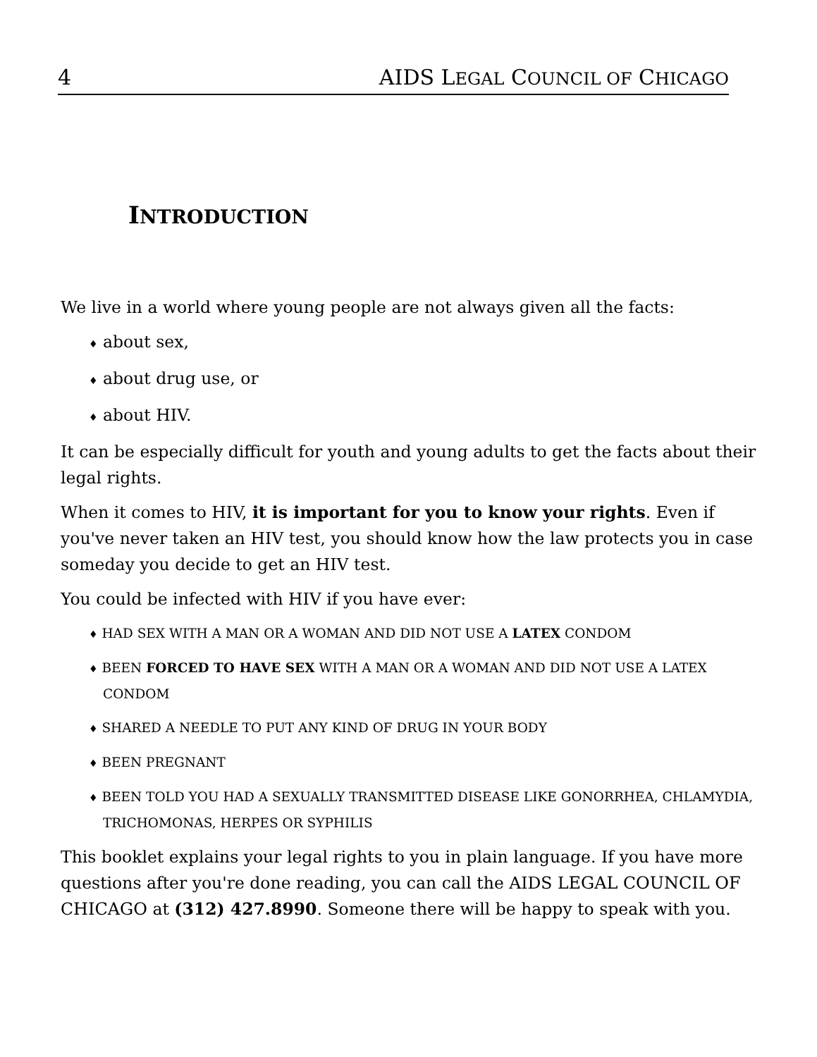4 AIDS LEGAL COUNCIL OF CHICAGO
INTRODUCTION
We live in a world where young people are not always given all the facts:
♦ about sex,
♦ about drug use, or
♦ about HIV.
It can be especially difficult for youth and young adults to get the facts about their legal rights.
When it comes to HIV, it is important for you to know your rights. Even if you've never taken an HIV test, you should know how the law protects you in case someday you decide to get an HIV test.
You could be infected with HIV if you have ever:
♦ HAD SEX WITH A MAN OR A WOMAN AND DID NOT USE A LATEX CONDOM
♦ BEEN FORCED TO HAVE SEX WITH A MAN OR A WOMAN AND DID NOT USE A LATEX CONDOM
♦ SHARED A NEEDLE TO PUT ANY KIND OF DRUG IN YOUR BODY
♦ BEEN PREGNANT
♦ BEEN TOLD YOU HAD A SEXUALLY TRANSMITTED DISEASE LIKE GONORRHEA, CHLAMYDIA, TRICHOMONAS, HERPES OR SYPHILIS
This booklet explains your legal rights to you in plain language. If you have more questions after you're done reading, you can call the AIDS LEGAL COUNCIL OF CHICAGO at (312) 427.8990. Someone there will be happy to speak with you.